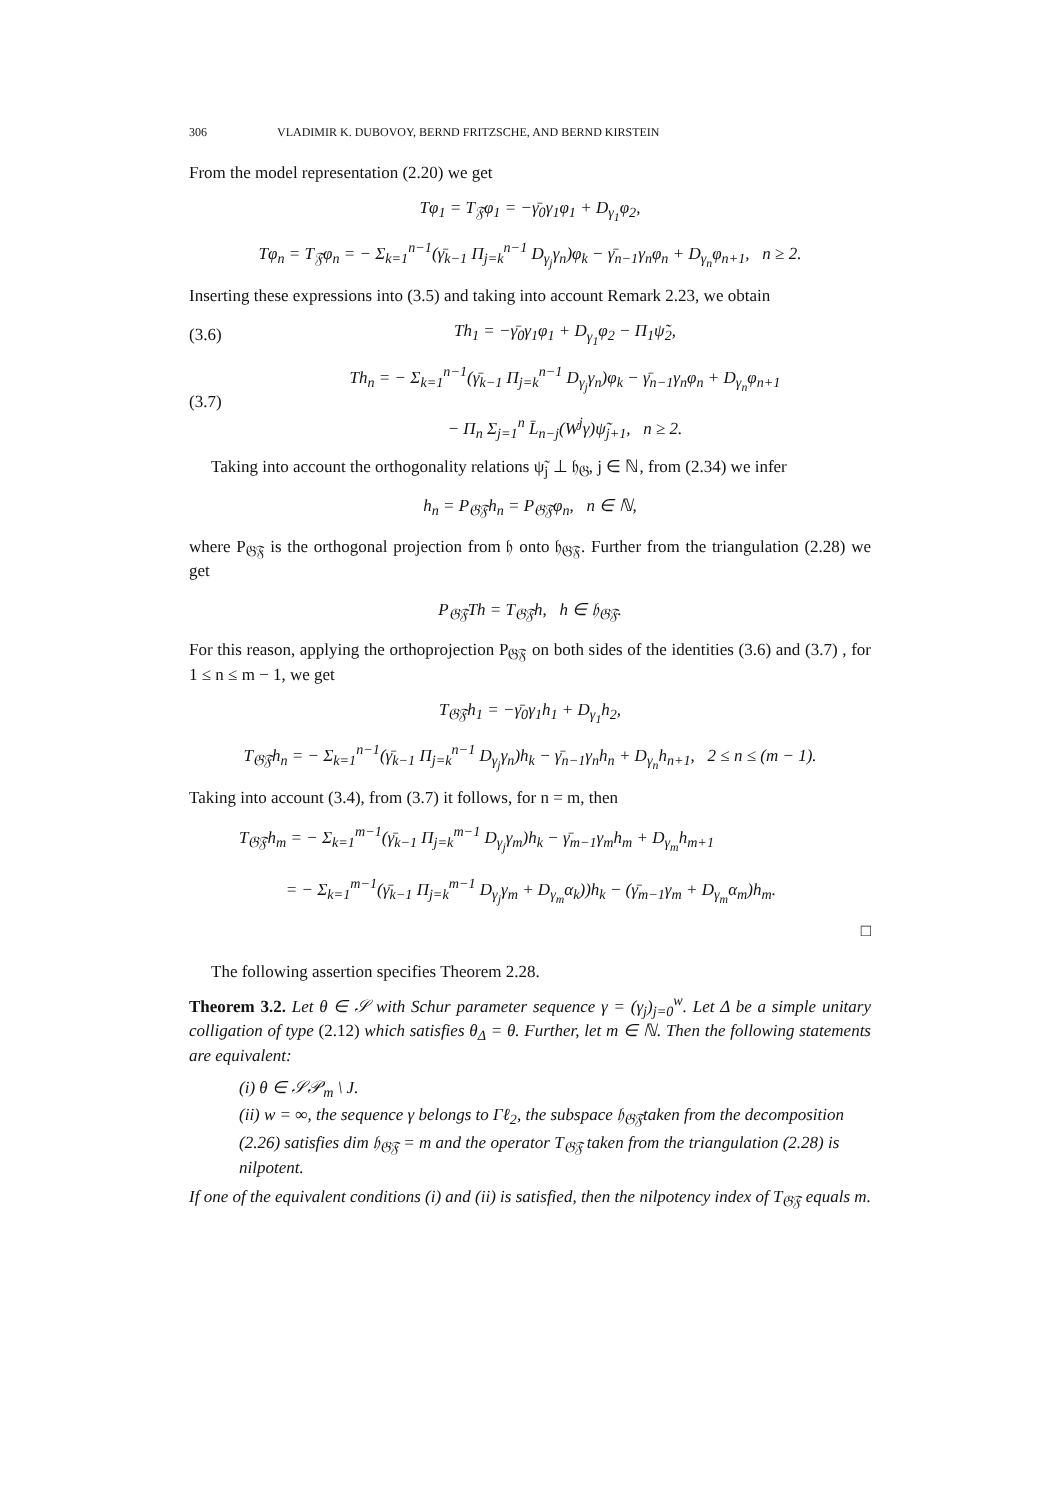306 VLADIMIR K. DUBOVOY, BERND FRITZSCHE, AND BERND KIRSTEIN
From the model representation (2.20) we get
Tφ<sub>1</sub> = T<sub>𝔉</sub>φ<sub>1</sub> = −γ̄<sub>0</sub>γ<sub>1</sub>φ<sub>1</sub> + D<sub>γ<sub>1</sub></sub>φ<sub>2</sub>,
Tφ<sub>n</sub> = T<sub>𝔉</sub>φ<sub>n</sub> = − Σ<sub>k=1</sub><sup>n−1</sup>(γ̄<sub>k−1</sub> Π<sub>j=k</sub><sup>n−1</sup> D<sub>γ<sub>j</sub></sub>γ<sub>n</sub>)φ<sub>k</sub> − γ̄<sub>n−1</sub>γ<sub>n</sub>φ<sub>n</sub> + D<sub>γ<sub>n</sub></sub>φ<sub>n+1</sub>, n ≥ 2.
Inserting these expressions into (3.5) and taking into account Remark 2.23, we obtain
(3.6)
Th<sub>1</sub> = −γ̄<sub>0</sub>γ<sub>1</sub>φ<sub>1</sub> + D<sub>γ<sub>1</sub></sub>φ<sub>2</sub> − Π<sub>1</sub>ψ̃<sub>2</sub>,
(3.7)
Th<sub>n</sub> = − Σ<sub>k=1</sub><sup>n−1</sup>(γ̄<sub>k−1</sub> Π<sub>j=k</sub><sup>n−1</sup> D<sub>γ<sub>j</sub></sub>γ<sub>n</sub>)φ<sub>k</sub> − γ̄<sub>n−1</sub>γ<sub>n</sub>φ<sub>n</sub> + D<sub>γ<sub>n</sub></sub>φ<sub>n+1</sub>
− Π<sub>n</sub> Σ<sub>j=1</sub><sup>n</sup> L̄<sub>n−j</sub>(W<sup>j</sup>γ)ψ̃<sub>j+1</sub>, n ≥ 2.
Taking into account the orthogonality relations ψ̃<sub>j</sub> ⊥ 𝔥<sub>𝔊</sub>, j ∈ ℕ, from (2.34) we infer
h<sub>n</sub> = P<sub>𝔊𝔉</sub>h<sub>n</sub> = P<sub>𝔊𝔉</sub>φ<sub>n</sub>, n ∈ ℕ,
where P<sub>𝔊𝔉</sub> is the orthogonal projection from 𝔥 onto 𝔥<sub>𝔊𝔉</sub>. Further from the triangulation (2.28) we get
P<sub>𝔊𝔉</sub>Th = T<sub>𝔊𝔉</sub>h, h ∈ 𝔥<sub>𝔊𝔉</sub>.
For this reason, applying the orthoprojection P<sub>𝔊𝔉</sub> on both sides of the identities (3.6) and (3.7) , for 1 ≤ n ≤ m − 1, we get
T<sub>𝔊𝔉</sub>h<sub>1</sub> = −γ̄<sub>0</sub>γ<sub>1</sub>h<sub>1</sub> + D<sub>γ<sub>1</sub></sub>h<sub>2</sub>,
T<sub>𝔊𝔉</sub>h<sub>n</sub> = − Σ<sub>k=1</sub><sup>n−1</sup>(γ̄<sub>k−1</sub> Π<sub>j=k</sub><sup>n−1</sup> D<sub>γ<sub>j</sub></sub>γ<sub>n</sub>)h<sub>k</sub> − γ̄<sub>n−1</sub>γ<sub>n</sub>h<sub>n</sub> + D<sub>γ<sub>n</sub></sub>h<sub>n+1</sub>, 2 ≤ n ≤ (m − 1).
Taking into account (3.4), from (3.7) it follows, for n = m, then
T<sub>𝔊𝔉</sub>h<sub>m</sub> = − Σ<sub>k=1</sub><sup>m−1</sup>(γ̄<sub>k−1</sub> Π<sub>j=k</sub><sup>m−1</sup> D<sub>γ<sub>j</sub></sub>γ<sub>m</sub>)h<sub>k</sub> − γ̄<sub>m−1</sub>γ<sub>m</sub>h<sub>m</sub> + D<sub>γ<sub>m</sub></sub>h<sub>m+1</sub>
= − Σ<sub>k=1</sub><sup>m−1</sup>(γ̄<sub>k−1</sub> Π<sub>j=k</sub><sup>m−1</sup> D<sub>γ<sub>j</sub></sub>γ<sub>m</sub> + D<sub>γ<sub>m</sub></sub>α<sub>k</sub>))h<sub>k</sub> − (γ̄<sub>m−1</sub>γ<sub>m</sub> + D<sub>γ<sub>m</sub></sub>α<sub>m</sub>)h<sub>m</sub>.
□
The following assertion specifies Theorem 2.28.
Theorem 3.2. Let θ ∈ 𝒮 with Schur parameter sequence γ = (γ<sub>j</sub>)<sub>j=0</sub><sup>w</sup>. Let Δ be a simple unitary colligation of type (2.12) which satisfies θ<sub>Δ</sub> = θ. Further, let m ∈ ℕ. Then the following statements are equivalent:
(i) θ ∈ 𝒮𝒫<sub>m</sub> \ J.
(ii) w = ∞, the sequence γ belongs to Γℓ<sub>2</sub>, the subspace 𝔥<sub>𝔊𝔉</sub>taken from the decomposition (2.26) satisfies dim 𝔥<sub>𝔊𝔉</sub> = m and the operator T<sub>𝔊𝔉</sub> taken from the triangulation (2.28) is nilpotent.
If one of the equivalent conditions (i) and (ii) is satisfied, then the nilpotency index of T<sub>𝔊𝔉</sub> equals m.